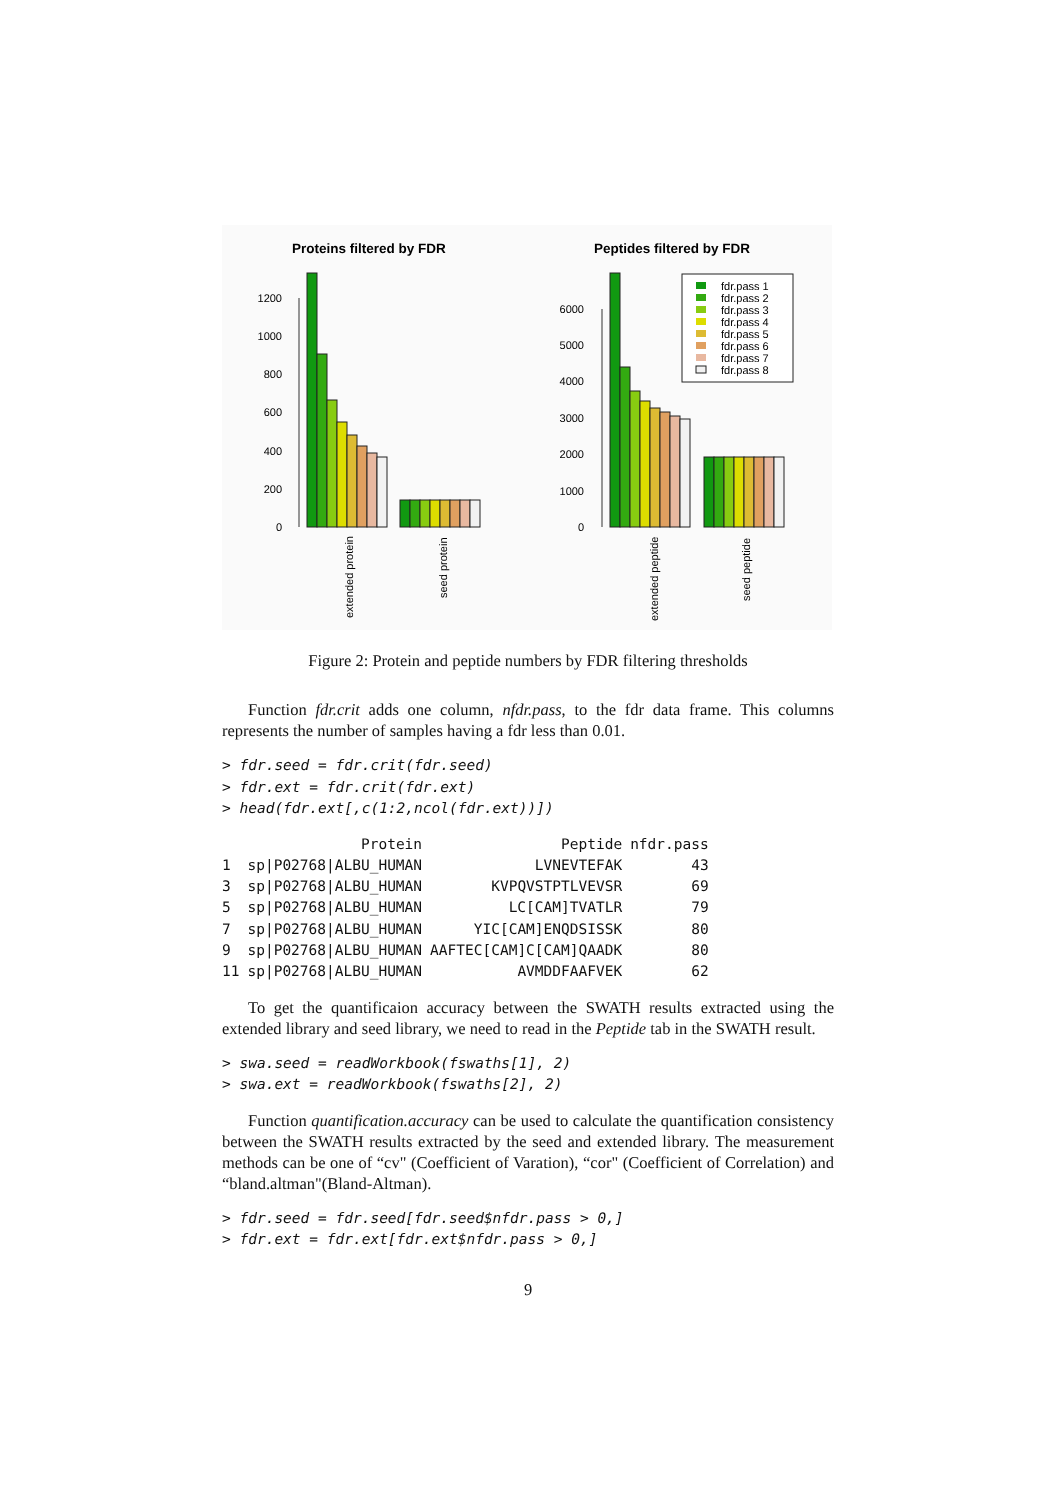Proteins filtered by FDR
Peptides filtered by FDR
0
200
400
600
800
1000
1200
extended protein
seed protein
0
1000
2000
3000
4000
5000
6000
fdr.pass 1
fdr.pass 2
fdr.pass 3
fdr.pass 4
fdr.pass 5
fdr.pass 6
fdr.pass 7
fdr.pass 8
extended peptide
seed peptide
Figure 2: Protein and peptide numbers by FDR filtering thresholds
Function fdr.crit adds one column, nfdr.pass, to the fdr data frame. This columns represents the number of samples having a fdr less than 0.01.
> fdr.seed = fdr.crit(fdr.seed)
> fdr.ext = fdr.crit(fdr.ext)
> head(fdr.ext[,c(1:2,ncol(fdr.ext))])
| | Protein | Peptide | nfdr.pass |
| --- | --- | --- | --- |
| 1 | sp/P02768/ALBU_HUMAN | LVNEVTEFAK | 43 |
| 3 | sp/P02768/ALBU_HUMAN | KVPQVSTPTLVEVSR | 69 |
| 5 | sp/P02768/ALBU_HUMAN | LC[CAM]TVATLR | 79 |
| 7 | sp/P02768/ALBU_HUMAN | YIC[CAM]ENQDSISSK | 80 |
| 9 | sp/P02768/ALBU_HUMAN | AAFTEC[CAM]C[CAM]QAADK | 80 |
| 11 | sp/P02768/ALBU_HUMAN | AVMDDFAAFVEK | 62 |
To get the quantificaion accuracy between the SWATH results extracted using the extended library and seed library, we need to read in the Peptide tab in the SWATH result.
> swa.seed = readWorkbook(fswaths[1], 2)
> swa.ext = readWorkbook(fswaths[2], 2)
Function quantification.accuracy can be used to calculate the quantification consistency between the SWATH results extracted by the seed and extended library. The measurement methods can be one of “cv" (Coefficient of Varation), “cor" (Coefficient of Correlation) and “bland.altman"(Bland-Altman).
> fdr.seed = fdr.seed[fdr.seed$nfdr.pass > 0,]
> fdr.ext = fdr.ext[fdr.ext$nfdr.pass > 0,]
9